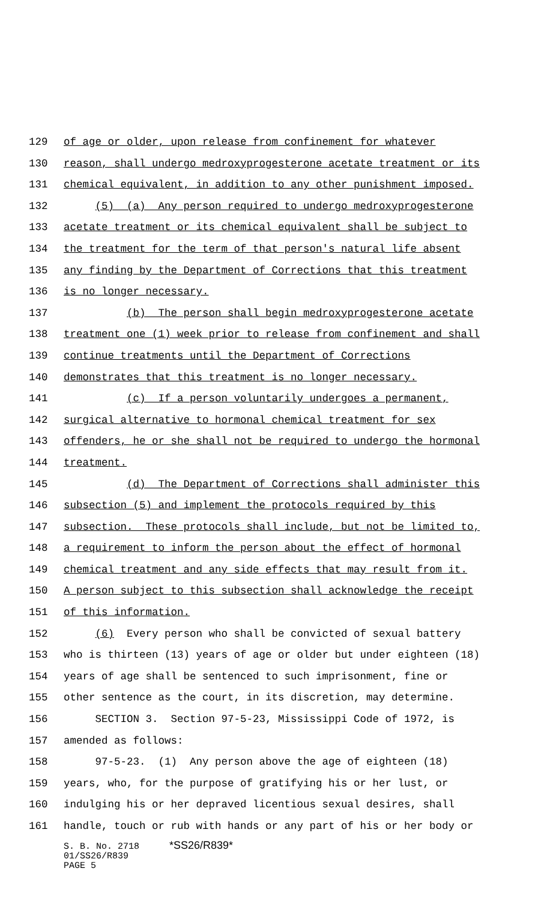129 of age or older, upon release from confinement for whatever
130 reason, shall undergo medroxyprogesterone acetate treatment or its
131 chemical equivalent, in addition to any other punishment imposed.
132 (5) (a) Any person required to undergo medroxyprogesterone
133 acetate treatment or its chemical equivalent shall be subject to
134 the treatment for the term of that person's natural life absent
135 any finding by the Department of Corrections that this treatment
136 is no longer necessary.
137 (b) The person shall begin medroxyprogesterone acetate
138 treatment one (1) week prior to release from confinement and shall
139 continue treatments until the Department of Corrections
140 demonstrates that this treatment is no longer necessary.
141 (c) If a person voluntarily undergoes a permanent,
142 surgical alternative to hormonal chemical treatment for sex
143 offenders, he or she shall not be required to undergo the hormonal
144 treatment.
145 (d) The Department of Corrections shall administer this
146 subsection (5) and implement the protocols required by this
147 subsection. These protocols shall include, but not be limited to,
148 a requirement to inform the person about the effect of hormonal
149 chemical treatment and any side effects that may result from it.
150 A person subject to this subsection shall acknowledge the receipt
151 of this information.
152 (6) Every person who shall be convicted of sexual battery
153 who is thirteen (13) years of age or older but under eighteen (18)
154 years of age shall be sentenced to such imprisonment, fine or
155 other sentence as the court, in its discretion, may determine.
156 SECTION 3. Section 97-5-23, Mississippi Code of 1972, is
157 amended as follows:
158 97-5-23. (1) Any person above the age of eighteen (18)
159 years, who, for the purpose of gratifying his or her lust, or
160 indulging his or her depraved licentious sexual desires, shall
161 handle, touch or rub with hands or any part of his or her body or
S. B. No. 2718 *SS26/R839*
01/SS26/R839
PAGE 5